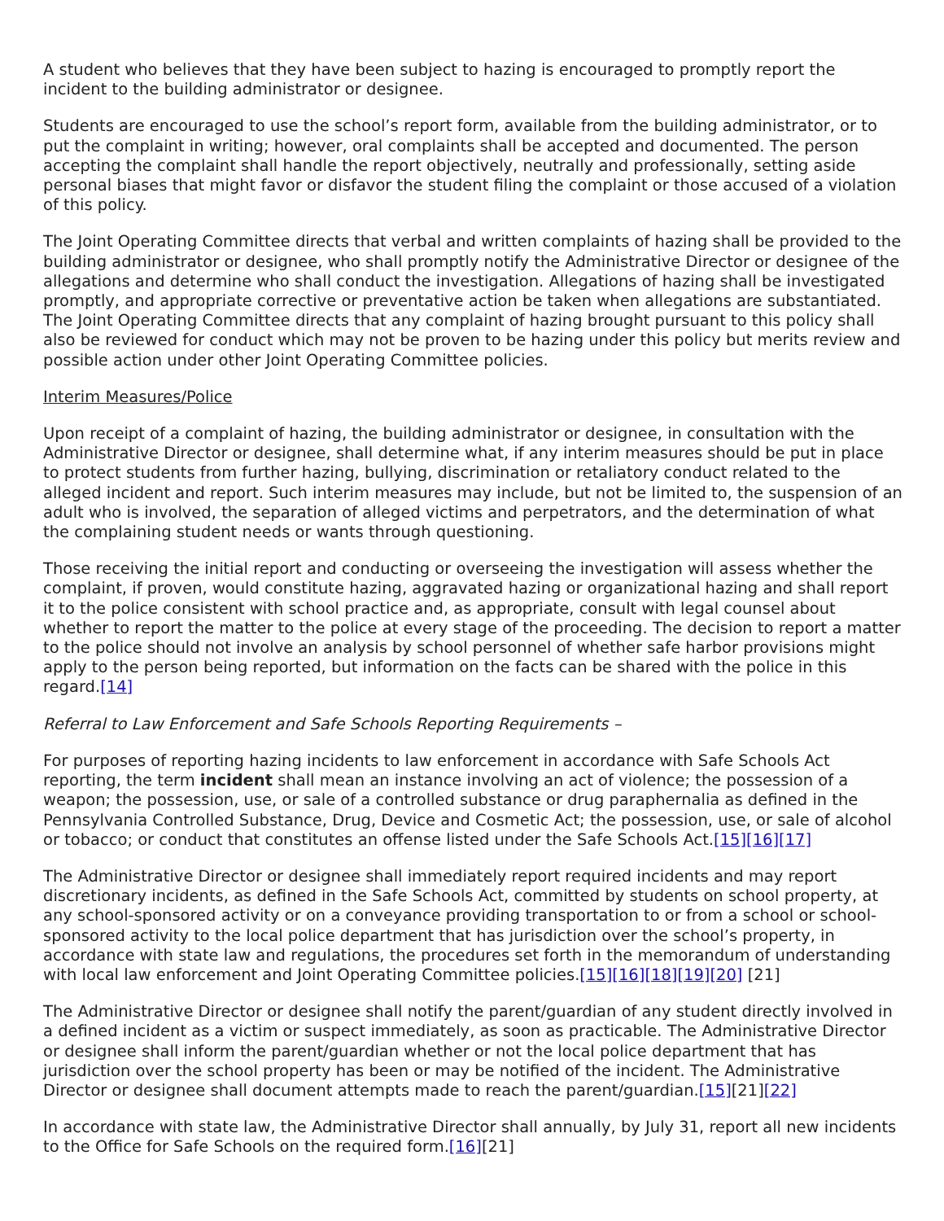A student who believes that they have been subject to hazing is encouraged to promptly report the incident to the building administrator or designee.
Students are encouraged to use the school’s report form, available from the building administrator, or to put the complaint in writing; however, oral complaints shall be accepted and documented. The person accepting the complaint shall handle the report objectively, neutrally and professionally, setting aside personal biases that might favor or disfavor the student filing the complaint or those accused of a violation of this policy.
The Joint Operating Committee directs that verbal and written complaints of hazing shall be provided to the building administrator or designee, who shall promptly notify the Administrative Director or designee of the allegations and determine who shall conduct the investigation. Allegations of hazing shall be investigated promptly, and appropriate corrective or preventative action be taken when allegations are substantiated. The Joint Operating Committee directs that any complaint of hazing brought pursuant to this policy shall also be reviewed for conduct which may not be proven to be hazing under this policy but merits review and possible action under other Joint Operating Committee policies.
Interim Measures/Police
Upon receipt of a complaint of hazing, the building administrator or designee, in consultation with the Administrative Director or designee, shall determine what, if any interim measures should be put in place to protect students from further hazing, bullying, discrimination or retaliatory conduct related to the alleged incident and report. Such interim measures may include, but not be limited to, the suspension of an adult who is involved, the separation of alleged victims and perpetrators, and the determination of what the complaining student needs or wants through questioning.
Those receiving the initial report and conducting or overseeing the investigation will assess whether the complaint, if proven, would constitute hazing, aggravated hazing or organizational hazing and shall report it to the police consistent with school practice and, as appropriate, consult with legal counsel about whether to report the matter to the police at every stage of the proceeding. The decision to report a matter to the police should not involve an analysis by school personnel of whether safe harbor provisions might apply to the person being reported, but information on the facts can be shared with the police in this regard.[14]
Referral to Law Enforcement and Safe Schools Reporting Requirements –
For purposes of reporting hazing incidents to law enforcement in accordance with Safe Schools Act reporting, the term incident shall mean an instance involving an act of violence; the possession of a weapon; the possession, use, or sale of a controlled substance or drug paraphernalia as defined in the Pennsylvania Controlled Substance, Drug, Device and Cosmetic Act; the possession, use, or sale of alcohol or tobacco; or conduct that constitutes an offense listed under the Safe Schools Act.[15][16][17]
The Administrative Director or designee shall immediately report required incidents and may report discretionary incidents, as defined in the Safe Schools Act, committed by students on school property, at any school-sponsored activity or on a conveyance providing transportation to or from a school or school-sponsored activity to the local police department that has jurisdiction over the school’s property, in accordance with state law and regulations, the procedures set forth in the memorandum of understanding with local law enforcement and Joint Operating Committee policies.[15][16][18][19][20] [21]
The Administrative Director or designee shall notify the parent/guardian of any student directly involved in a defined incident as a victim or suspect immediately, as soon as practicable. The Administrative Director or designee shall inform the parent/guardian whether or not the local police department that has jurisdiction over the school property has been or may be notified of the incident. The Administrative Director or designee shall document attempts made to reach the parent/guardian.[15][21][22]
In accordance with state law, the Administrative Director shall annually, by July 31, report all new incidents to the Office for Safe Schools on the required form.[16][21]